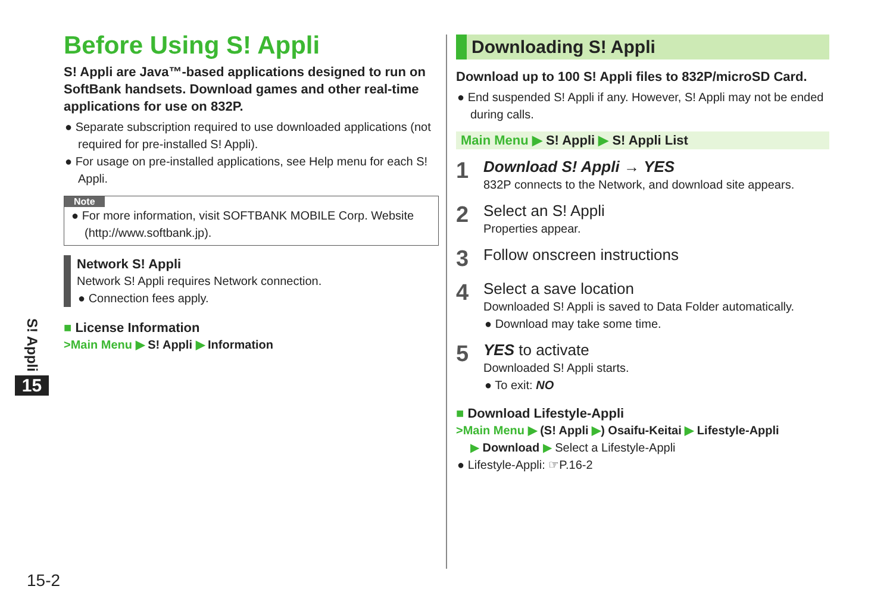Before Using S! Appli
S! Appli are Java™-based applications designed to run on SoftBank handsets. Download games and other real-time applications for use on 832P.
● Separate subscription required to use downloaded applications (not required for pre-installed S! Appli).
● For usage on pre-installed applications, see Help menu for each S! Appli.
Note
● For more information, visit SOFTBANK MOBILE Corp. Website (http://www.softbank.jp).
Network S! Appli
Network S! Appli requires Network connection.
● Connection fees apply.
■ License Information
>Main Menu ▶ S! Appli ▶ Information
Downloading S! Appli
Download up to 100 S! Appli files to 832P/microSD Card.
● End suspended S! Appli if any. However, S! Appli may not be ended during calls.
Main Menu ▶ S! Appli ▶ S! Appli List
1
Download S! Appli → YES
832P connects to the Network, and download site appears.
2
Select an S! Appli
Properties appear.
3
Follow onscreen instructions
4
Select a save location
Downloaded S! Appli is saved to Data Folder automatically.
● Download may take some time.
5
YES to activate
Downloaded S! Appli starts.
● To exit: NO
■ Download Lifestyle-Appli
>Main Menu ▶ (S! Appli ▶) Osaifu-Keitai ▶ Lifestyle-Appli
▶ Download ▶ Select a Lifestyle-Appli
● Lifestyle-Appli: ☞P.16-2
S! Appli
15
15-2